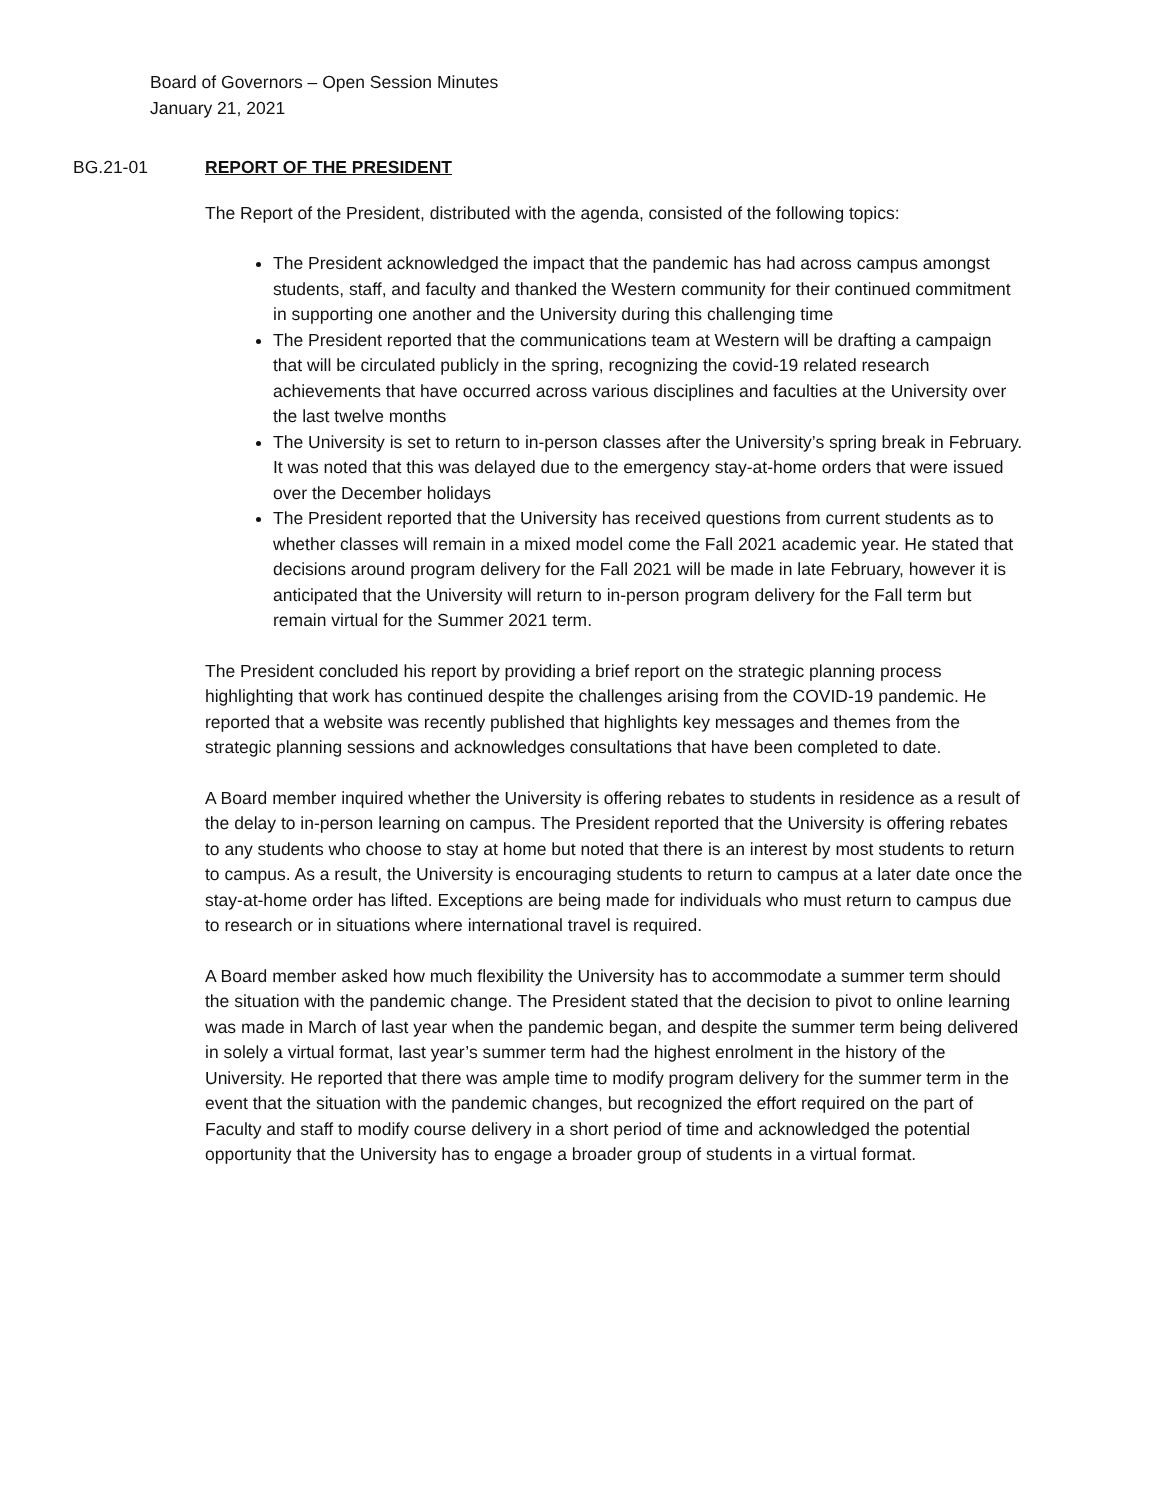Board of Governors – Open Session Minutes
January 21, 2021
BG.21-01 REPORT OF THE PRESIDENT
The Report of the President, distributed with the agenda, consisted of the following topics:
The President acknowledged the impact that the pandemic has had across campus amongst students, staff, and faculty and thanked the Western community for their continued commitment in supporting one another and the University during this challenging time
The President reported that the communications team at Western will be drafting a campaign that will be circulated publicly in the spring, recognizing the covid-19 related research achievements that have occurred across various disciplines and faculties at the University over the last twelve months
The University is set to return to in-person classes after the University’s spring break in February. It was noted that this was delayed due to the emergency stay-at-home orders that were issued over the December holidays
The President reported that the University has received questions from current students as to whether classes will remain in a mixed model come the Fall 2021 academic year. He stated that decisions around program delivery for the Fall 2021 will be made in late February, however it is anticipated that the University will return to in-person program delivery for the Fall term but remain virtual for the Summer 2021 term.
The President concluded his report by providing a brief report on the strategic planning process highlighting that work has continued despite the challenges arising from the COVID-19 pandemic. He reported that a website was recently published that highlights key messages and themes from the strategic planning sessions and acknowledges consultations that have been completed to date.
A Board member inquired whether the University is offering rebates to students in residence as a result of the delay to in-person learning on campus. The President reported that the University is offering rebates to any students who choose to stay at home but noted that there is an interest by most students to return to campus. As a result, the University is encouraging students to return to campus at a later date once the stay-at-home order has lifted. Exceptions are being made for individuals who must return to campus due to research or in situations where international travel is required.
A Board member asked how much flexibility the University has to accommodate a summer term should the situation with the pandemic change. The President stated that the decision to pivot to online learning was made in March of last year when the pandemic began, and despite the summer term being delivered in solely a virtual format, last year’s summer term had the highest enrolment in the history of the University. He reported that there was ample time to modify program delivery for the summer term in the event that the situation with the pandemic changes, but recognized the effort required on the part of Faculty and staff to modify course delivery in a short period of time and acknowledged the potential opportunity that the University has to engage a broader group of students in a virtual format.